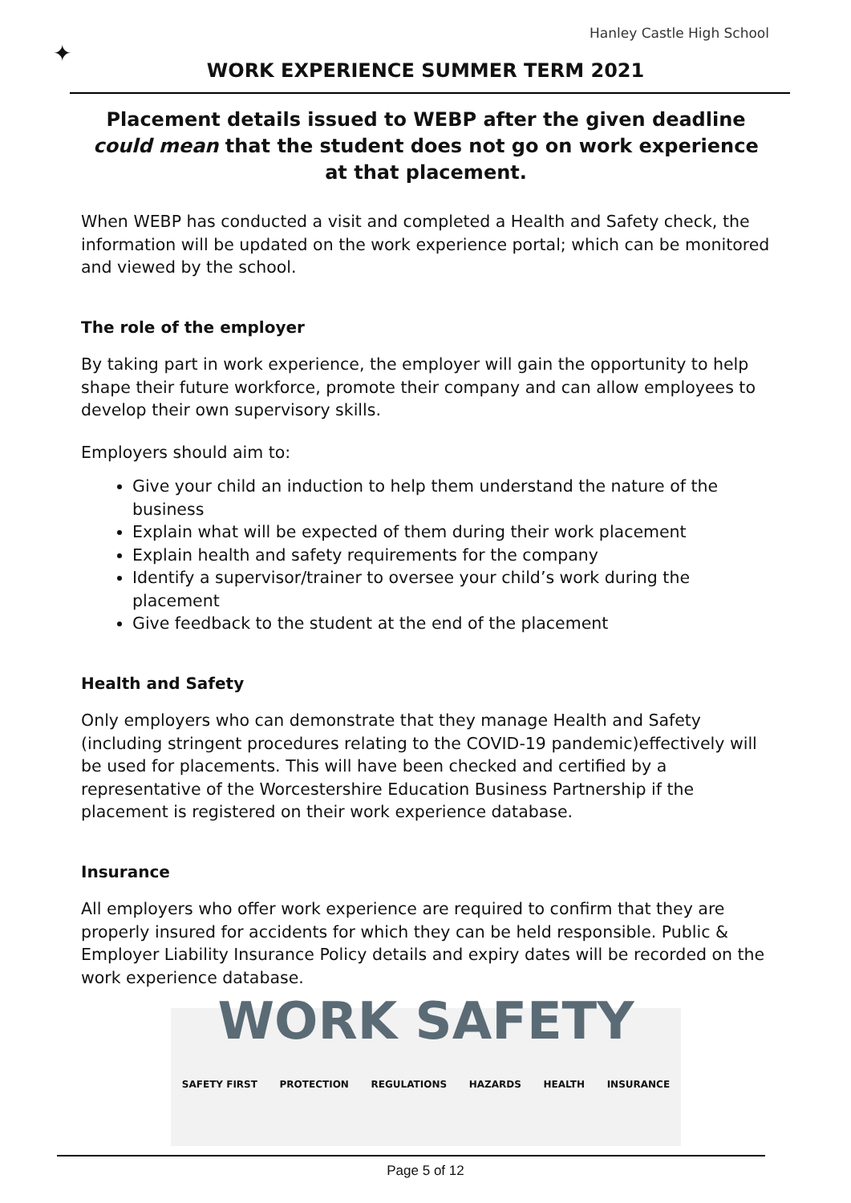Hanley Castle High School
✦
WORK EXPERIENCE SUMMER TERM 2021
Placement details issued to WEBP after the given deadline could mean that the student does not go on work experience at that placement.
When WEBP has conducted a visit and completed a Health and Safety check, the information will be updated on the work experience portal; which can be monitored and viewed by the school.
The role of the employer
By taking part in work experience, the employer will gain the opportunity to help shape their future workforce, promote their company and can allow employees to develop their own supervisory skills.
Employers should aim to:
Give your child an induction to help them understand the nature of the business
Explain what will be expected of them during their work placement
Explain health and safety requirements for the company
Identify a supervisor/trainer to oversee your child’s work during the placement
Give feedback to the student at the end of the placement
Health and Safety
Only employers who can demonstrate that they manage Health and Safety (including stringent procedures relating to the COVID-19 pandemic)effectively will be used for placements. This will have been checked and certified by a representative of the Worcestershire Education Business Partnership if the placement is registered on their work experience database.
Insurance
All employers who offer work experience are required to confirm that they are properly insured for accidents for which they can be held responsible. Public & Employer Liability Insurance Policy details and expiry dates will be recorded on the work experience database.
WORK SAFETY
SAFETY FIRST PROTECTION REGULATIONS HAZARDS HEALTH INSURANCE
Page 5 of 12